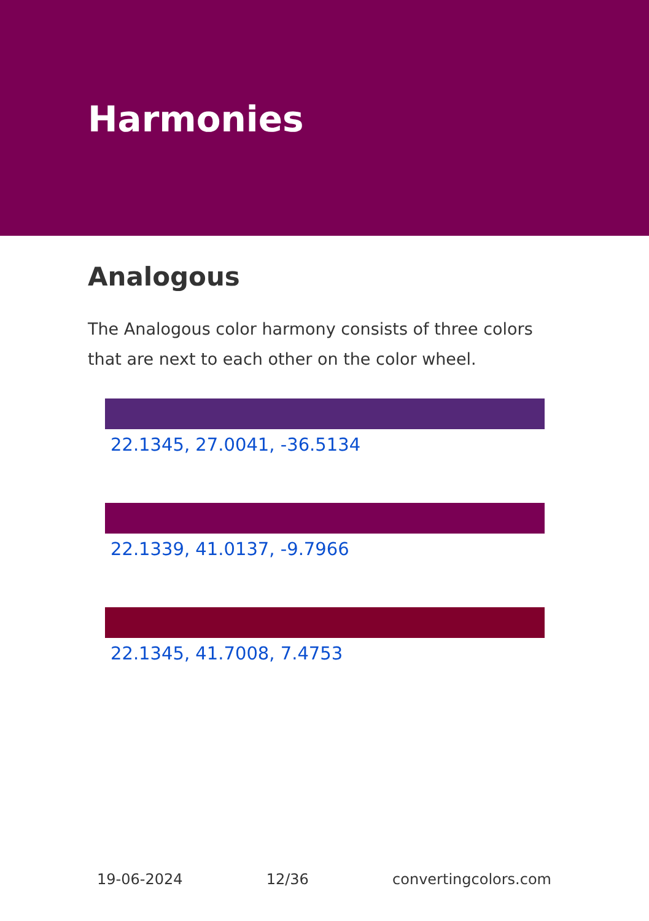Harmonies
Analogous
The Analogous color harmony consists of three colors that are next to each other on the color wheel.
22.1345, 27.0041, -36.5134
22.1339, 41.0137, -9.7966
22.1345, 41.7008, 7.4753
19-06-2024 12/36 convertingcolors.com